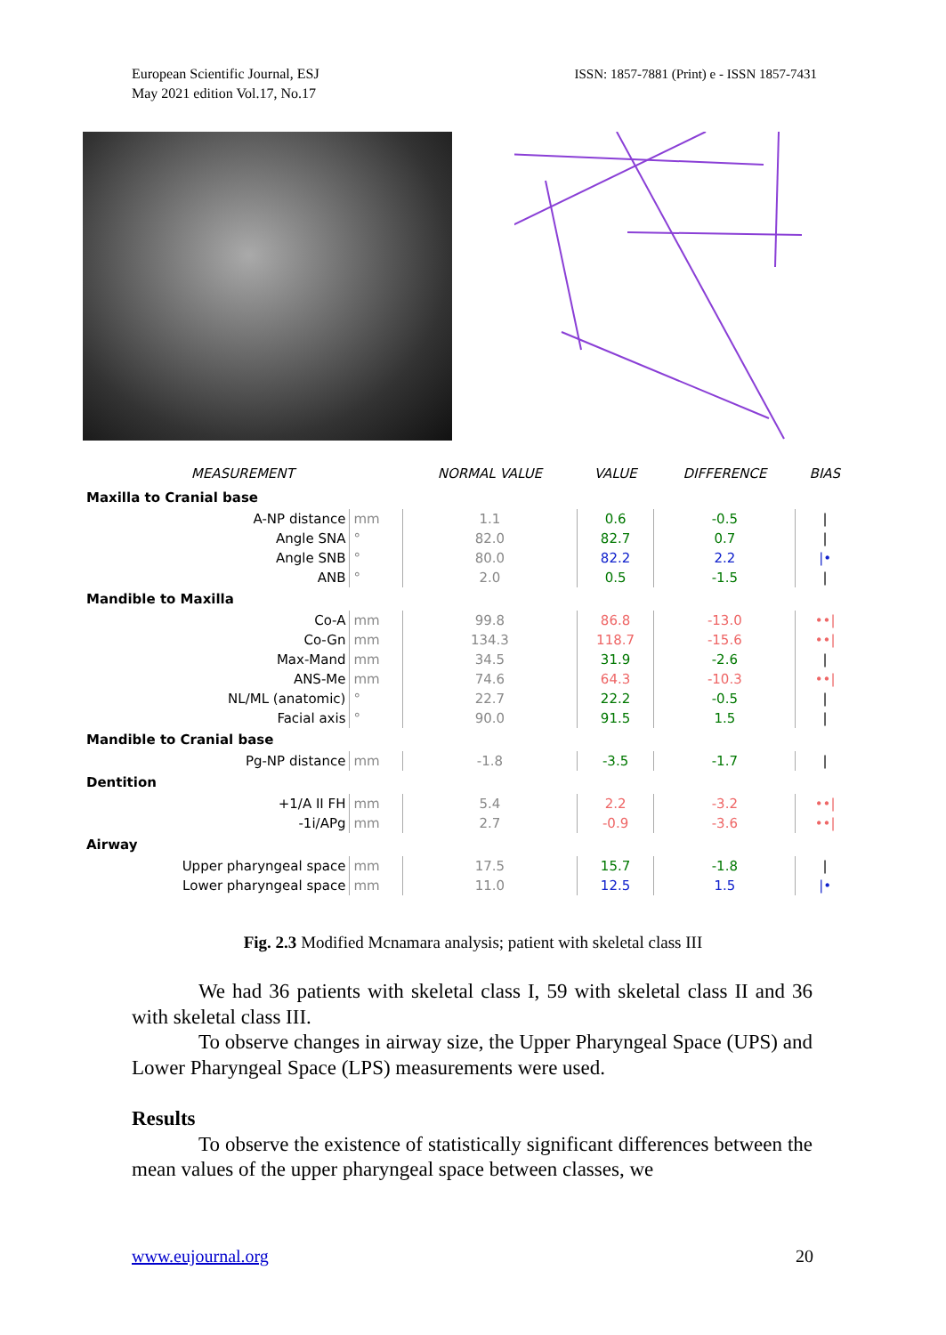European Scientific Journal, ESJ
May 2021 edition Vol.17, No.17
ISSN: 1857-7881 (Print) e - ISSN 1857-7431
| MEASUREMENT | | NORMAL VALUE | VALUE | DIFFERENCE | BIAS |
| --- | --- | --- | --- | --- | --- |
| Maxilla to Cranial base | | | | | |
| A-NP distance | mm | 1.1 | 0.6 | -0.5 | / |
| Angle SNA | ° | 82.0 | 82.7 | 0.7 | / |
| Angle SNB | ° | 80.0 | 82.2 | 2.2 | /• |
| ANB | ° | 2.0 | 0.5 | -1.5 | / |
| Mandible to Maxilla | | | | | |
| Co-A | mm | 99.8 | 86.8 | -13.0 | ••/ |
| Co-Gn | mm | 134.3 | 118.7 | -15.6 | ••/ |
| Max-Mand | mm | 34.5 | 31.9 | -2.6 | / |
| ANS-Me | mm | 74.6 | 64.3 | -10.3 | ••/ |
| NL/ML (anatomic) | ° | 22.7 | 22.2 | -0.5 | / |
| Facial axis | ° | 90.0 | 91.5 | 1.5 | / |
| Mandible to Cranial base | | | | | |
| Pg-NP distance | mm | -1.8 | -3.5 | -1.7 | / |
| Dentition | | | | | |
| +1/A II FH | mm | 5.4 | 2.2 | -3.2 | ••/ |
| -1i/APg | mm | 2.7 | -0.9 | -3.6 | ••/ |
| Airway | | | | | |
| Upper pharyngeal space | mm | 17.5 | 15.7 | -1.8 | / |
| Lower pharyngeal space | mm | 11.0 | 12.5 | 1.5 | /• |
Fig. 2.3 Modified Mcnamara analysis; patient with skeletal class III
We had 36 patients with skeletal class I, 59 with skeletal class II and 36 with skeletal class III.
To observe changes in airway size, the Upper Pharyngeal Space (UPS) and Lower Pharyngeal Space (LPS) measurements were used.
Results
To observe the existence of statistically significant differences between the mean values of the upper pharyngeal space between classes, we
www.eujournal.org 20